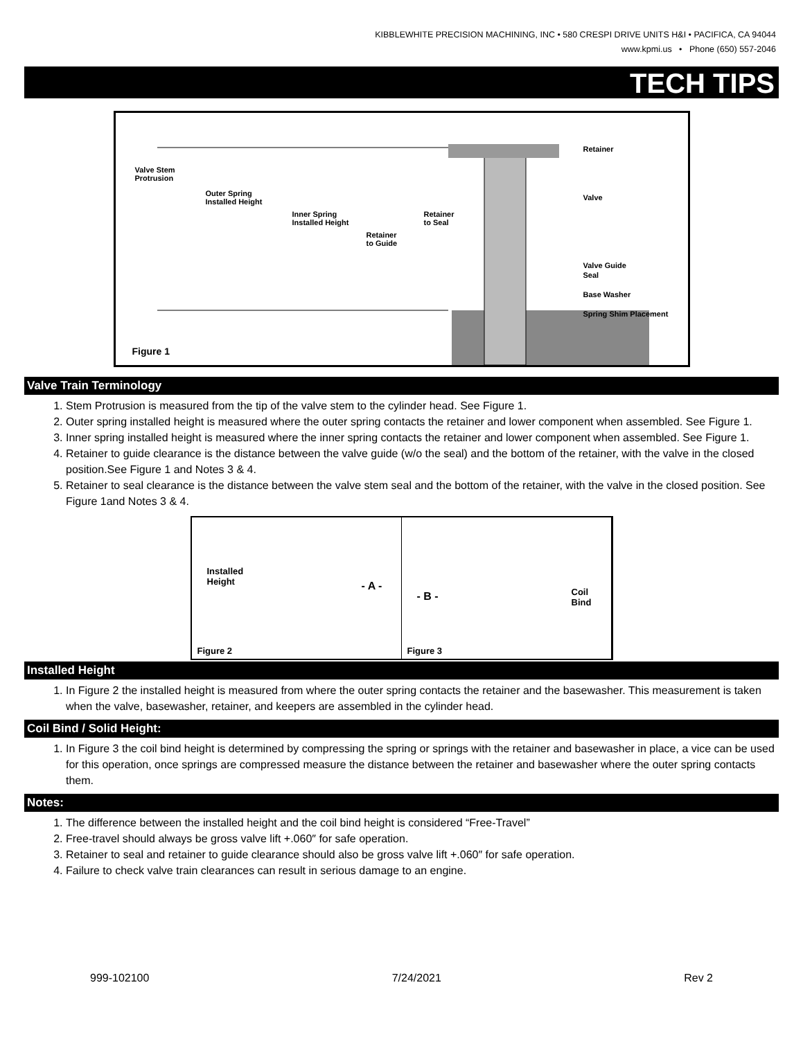KIBBLEWHITE PRECISION MACHINING, INC • 580 CRESPI DRIVE UNITS H&I • PACIFICA, CA 94044
www.kpmi.us • Phone (650) 557-2046
TECH TIPS
Valve Stem
Protrusion
Outer Spring
Installed Height
Inner Spring
Installed Height
Retainer
to Guide
Retainer
to Seal
Retainer
Valve
Valve Guide
Seal
Base Washer
Spring Shim Placement
Figure 1
Valve Train Terminology
1. Stem Protrusion is measured from the tip of the valve stem to the cylinder head. See Figure 1.
2. Outer spring installed height is measured where the outer spring contacts the retainer and lower component when assembled. See Figure 1.
3. Inner spring installed height is measured where the inner spring contacts the retainer and lower component when assembled. See Figure 1.
4. Retainer to guide clearance is the distance between the valve guide (w/o the seal) and the bottom of the retainer, with the valve in the closed position.See Figure 1 and Notes 3 & 4.
5. Retainer to seal clearance is the distance between the valve stem seal and the bottom of the retainer, with the valve in the closed position. See Figure 1and Notes 3 & 4.
Installed
Height - A -
Figure 2
- B - Coil
Bind
Figure 3
Installed Height
1. In Figure 2 the installed height is measured from where the outer spring contacts the retainer and the basewasher. This measurement is taken when the valve, basewasher, retainer, and keepers are assembled in the cylinder head.
Coil Bind / Solid Height:
1. In Figure 3 the coil bind height is determined by compressing the spring or springs with the retainer and basewasher in place, a vice can be used for this operation, once springs are compressed measure the distance between the retainer and basewasher where the outer spring contacts them.
Notes:
1. The difference between the installed height and the coil bind height is considered “Free-Travel”
2. Free-travel should always be gross valve lift +.060″ for safe operation.
3. Retainer to seal and retainer to guide clearance should also be gross valve lift +.060″ for safe operation.
4. Failure to check valve train clearances can result in serious damage to an engine.
999-102100 7/24/2021 Rev 2